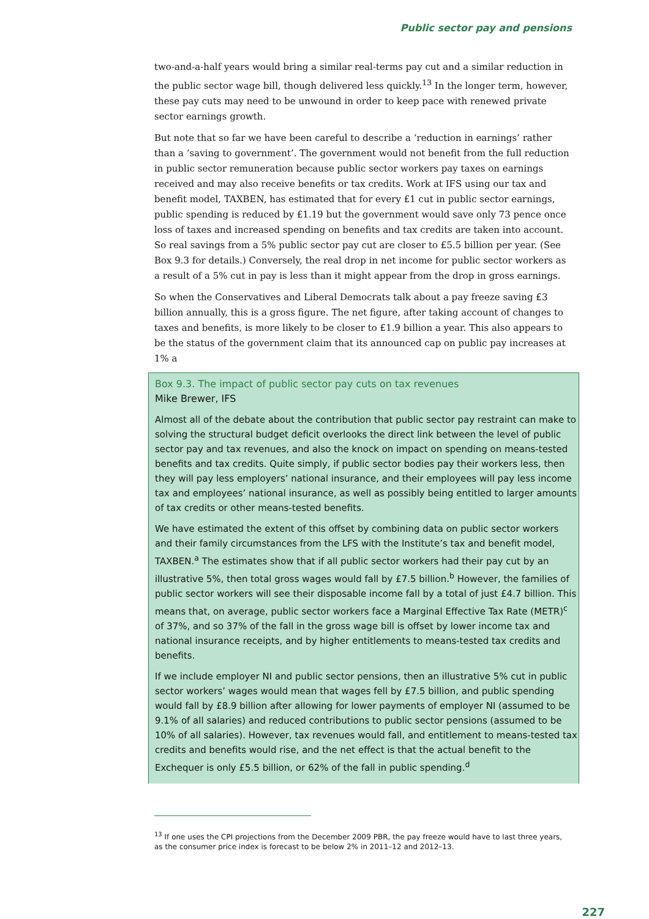Public sector pay and pensions
two-and-a-half years would bring a similar real-terms pay cut and a similar reduction in the public sector wage bill, though delivered less quickly.<sup>13</sup> In the longer term, however, these pay cuts may need to be unwound in order to keep pace with renewed private sector earnings growth.
But note that so far we have been careful to describe a ‘reduction in earnings’ rather than a ‘saving to government’. The government would not benefit from the full reduction in public sector remuneration because public sector workers pay taxes on earnings received and may also receive benefits or tax credits. Work at IFS using our tax and benefit model, TAXBEN, has estimated that for every £1 cut in public sector earnings, public spending is reduced by £1.19 but the government would save only 73 pence once loss of taxes and increased spending on benefits and tax credits are taken into account. So real savings from a 5% public sector pay cut are closer to £5.5 billion per year. (See Box 9.3 for details.) Conversely, the real drop in net income for public sector workers as a result of a 5% cut in pay is less than it might appear from the drop in gross earnings.
So when the Conservatives and Liberal Democrats talk about a pay freeze saving £3 billion annually, this is a gross figure. The net figure, after taking account of changes to taxes and benefits, is more likely to be closer to £1.9 billion a year. This also appears to be the status of the government claim that its announced cap on public pay increases at 1% a
Box 9.3. The impact of public sector pay cuts on tax revenues
Mike Brewer, IFS
Almost all of the debate about the contribution that public sector pay restraint can make to solving the structural budget deficit overlooks the direct link between the level of public sector pay and tax revenues, and also the knock on impact on spending on means-tested benefits and tax credits. Quite simply, if public sector bodies pay their workers less, then they will pay less employers’ national insurance, and their employees will pay less income tax and employees’ national insurance, as well as possibly being entitled to larger amounts of tax credits or other means-tested benefits.
We have estimated the extent of this offset by combining data on public sector workers and their family circumstances from the LFS with the Institute’s tax and benefit model, TAXBEN.<sup>a</sup> The estimates show that if all public sector workers had their pay cut by an illustrative 5%, then total gross wages would fall by £7.5 billion.<sup>b</sup> However, the families of public sector workers will see their disposable income fall by a total of just £4.7 billion. This means that, on average, public sector workers face a Marginal Effective Tax Rate (METR)<sup>c</sup> of 37%, and so 37% of the fall in the gross wage bill is offset by lower income tax and national insurance receipts, and by higher entitlements to means-tested tax credits and benefits.
If we include employer NI and public sector pensions, then an illustrative 5% cut in public sector workers’ wages would mean that wages fell by £7.5 billion, and public spending would fall by £8.9 billion after allowing for lower payments of employer NI (assumed to be 9.1% of all salaries) and reduced contributions to public sector pensions (assumed to be 10% of all salaries). However, tax revenues would fall, and entitlement to means-tested tax credits and benefits would rise, and the net effect is that the actual benefit to the Exchequer is only £5.5 billion, or 62% of the fall in public spending.<sup>d</sup>
<sup>13</sup> If one uses the CPI projections from the December 2009 PBR, the pay freeze would have to last three years, as the consumer price index is forecast to be below 2% in 2011–12 and 2012–13.
227